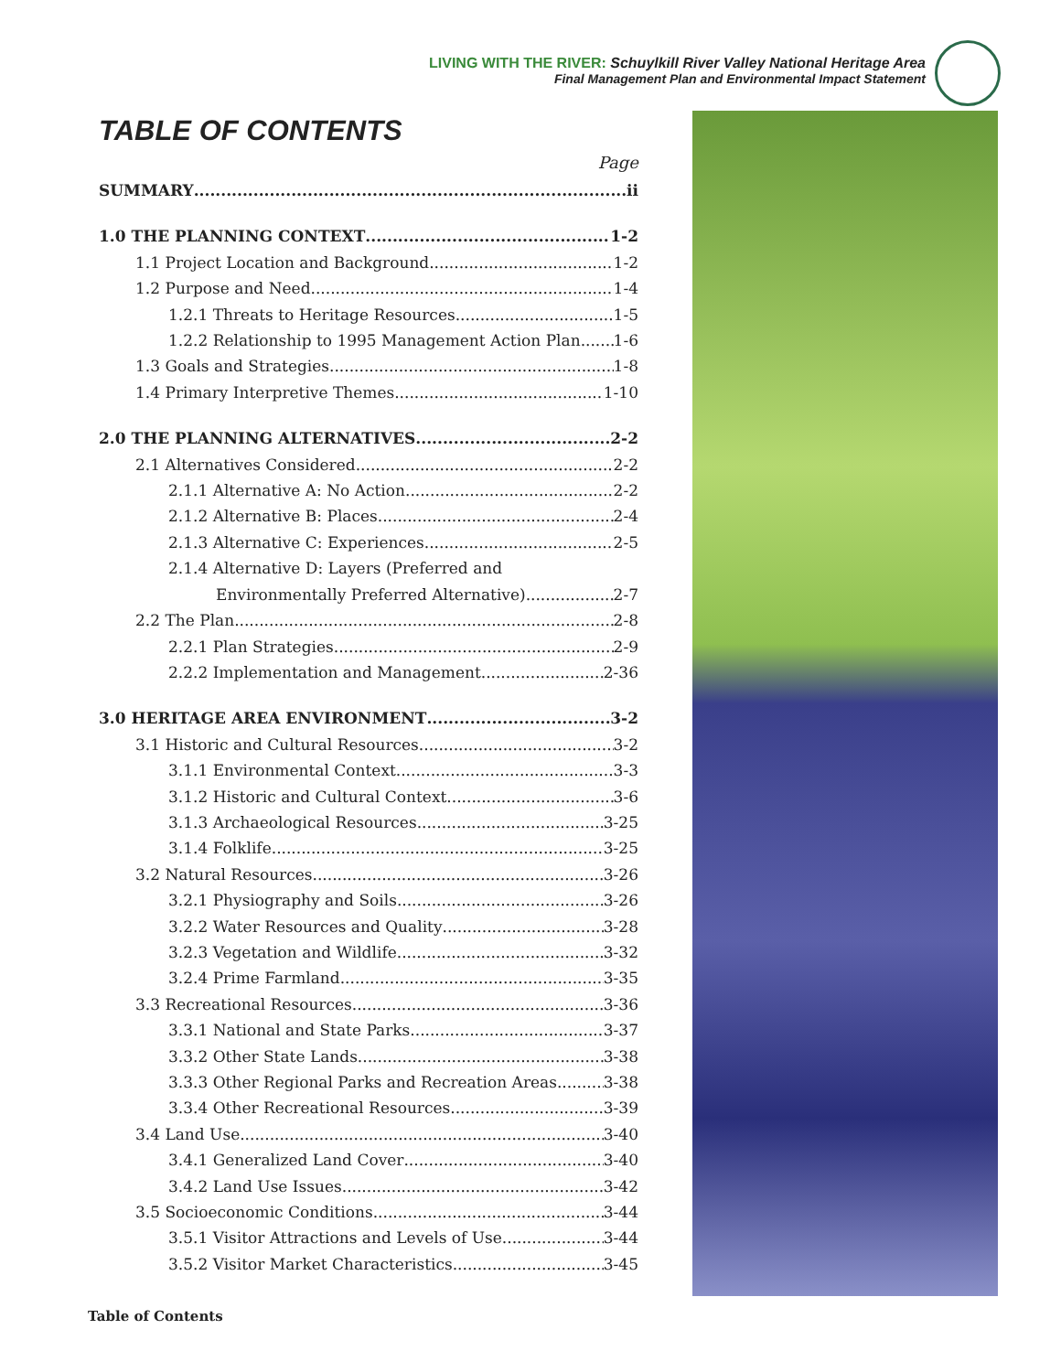LIVING WITH THE RIVER: Schuylkill River Valley National Heritage Area
Final Management Plan and Environmental Impact Statement
TABLE OF CONTENTS
Page
SUMMARY ii
1.0 THE PLANNING CONTEXT 1-2
1.1 Project Location and Background 1-2
1.2 Purpose and Need 1-4
1.2.1 Threats to Heritage Resources 1-5
1.2.2 Relationship to 1995 Management Action Plan 1-6
1.3 Goals and Strategies 1-8
1.4 Primary Interpretive Themes 1-10
2.0 THE PLANNING ALTERNATIVES 2-2
2.1 Alternatives Considered 2-2
2.1.1 Alternative A: No Action 2-2
2.1.2 Alternative B: Places 2-4
2.1.3 Alternative C: Experiences 2-5
2.1.4 Alternative D: Layers (Preferred and
Environmentally Preferred Alternative) 2-7
2.2 The Plan 2-8
2.2.1 Plan Strategies 2-9
2.2.2 Implementation and Management 2-36
3.0 HERITAGE AREA ENVIRONMENT 3-2
3.1 Historic and Cultural Resources 3-2
3.1.1 Environmental Context 3-3
3.1.2 Historic and Cultural Context 3-6
3.1.3 Archaeological Resources 3-25
3.1.4 Folklife 3-25
3.2 Natural Resources 3-26
3.2.1 Physiography and Soils 3-26
3.2.2 Water Resources and Quality 3-28
3.2.3 Vegetation and Wildlife 3-32
3.2.4 Prime Farmland 3-35
3.3 Recreational Resources 3-36
3.3.1 National and State Parks 3-37
3.3.2 Other State Lands 3-38
3.3.3 Other Regional Parks and Recreation Areas 3-38
3.3.4 Other Recreational Resources 3-39
3.4 Land Use 3-40
3.4.1 Generalized Land Cover 3-40
3.4.2 Land Use Issues 3-42
3.5 Socioeconomic Conditions 3-44
3.5.1 Visitor Attractions and Levels of Use 3-44
3.5.2 Visitor Market Characteristics 3-45
Table of Contents